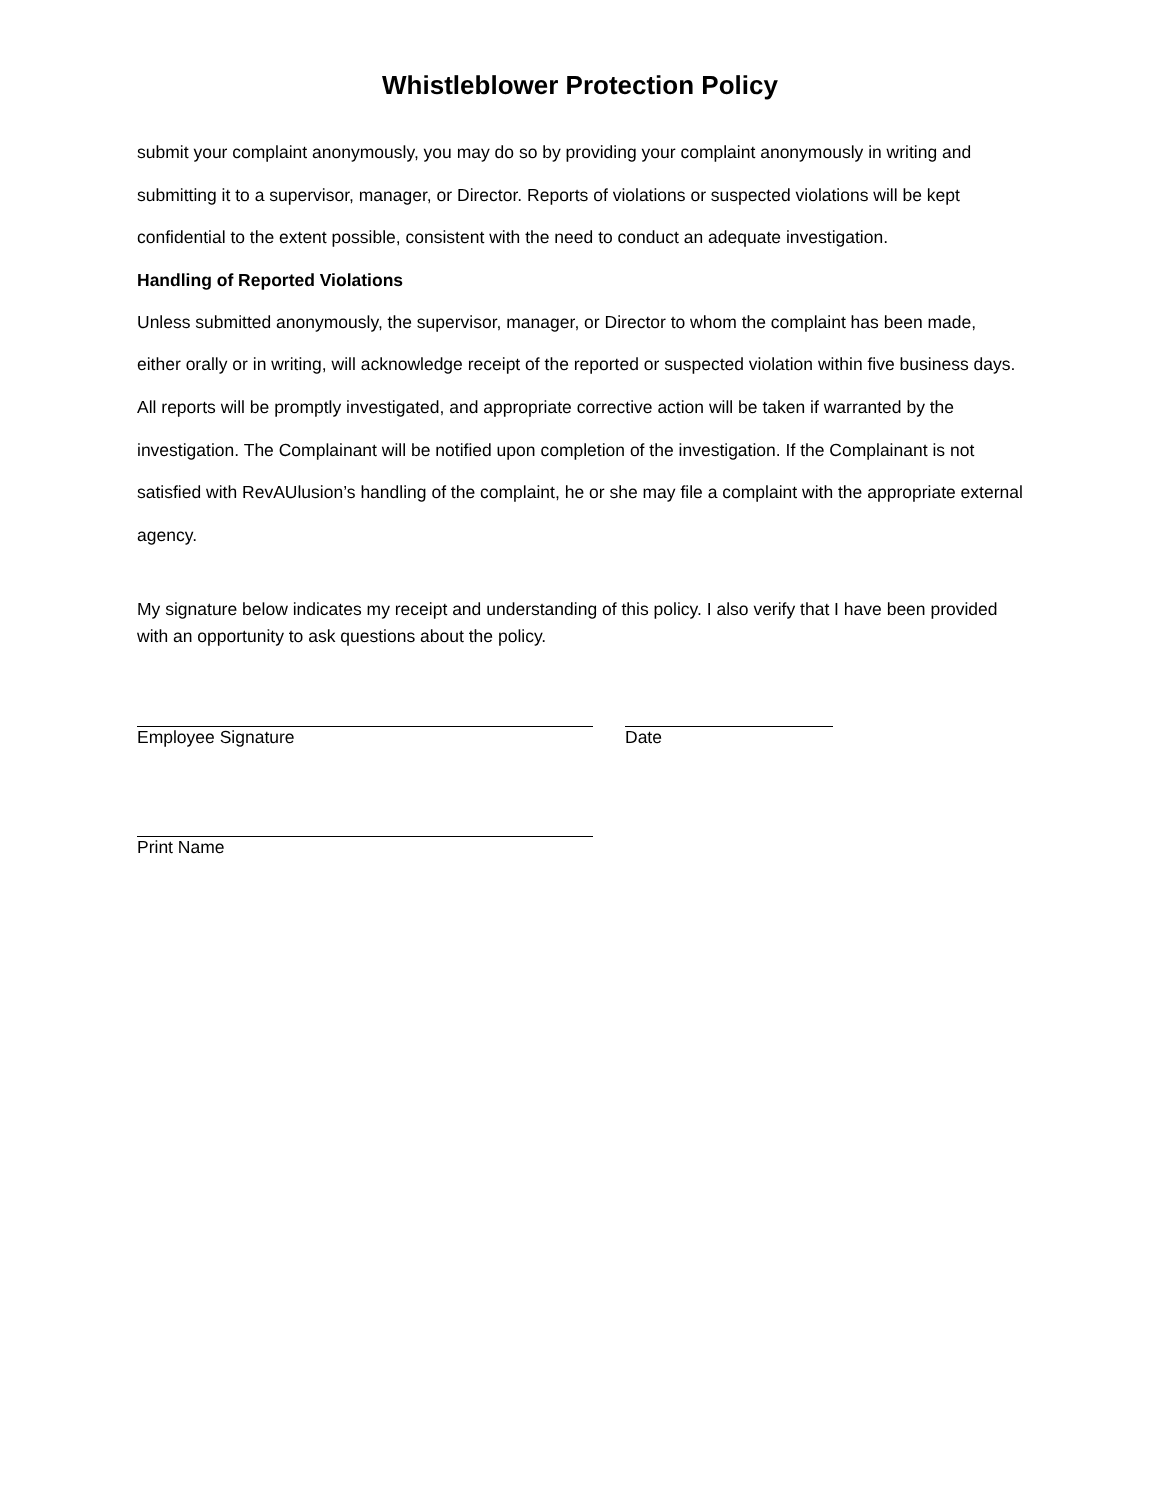Whistleblower Protection Policy
submit your complaint anonymously, you may do so by providing your complaint anonymously in writing and submitting it to a supervisor, manager, or Director. Reports of violations or suspected violations will be kept confidential to the extent possible, consistent with the need to conduct an adequate investigation.
Handling of Reported Violations
Unless submitted anonymously, the supervisor, manager, or Director to whom the complaint has been made, either orally or in writing, will acknowledge receipt of the reported or suspected violation within five business days. All reports will be promptly investigated, and appropriate corrective action will be taken if warranted by the investigation. The Complainant will be notified upon completion of the investigation. If the Complainant is not satisfied with RevAUlusion’s handling of the complaint, he or she may file a complaint with the appropriate external agency.
My signature below indicates my receipt and understanding of this policy. I also verify that I have been provided with an opportunity to ask questions about the policy.
Employee Signature Date
Print Name